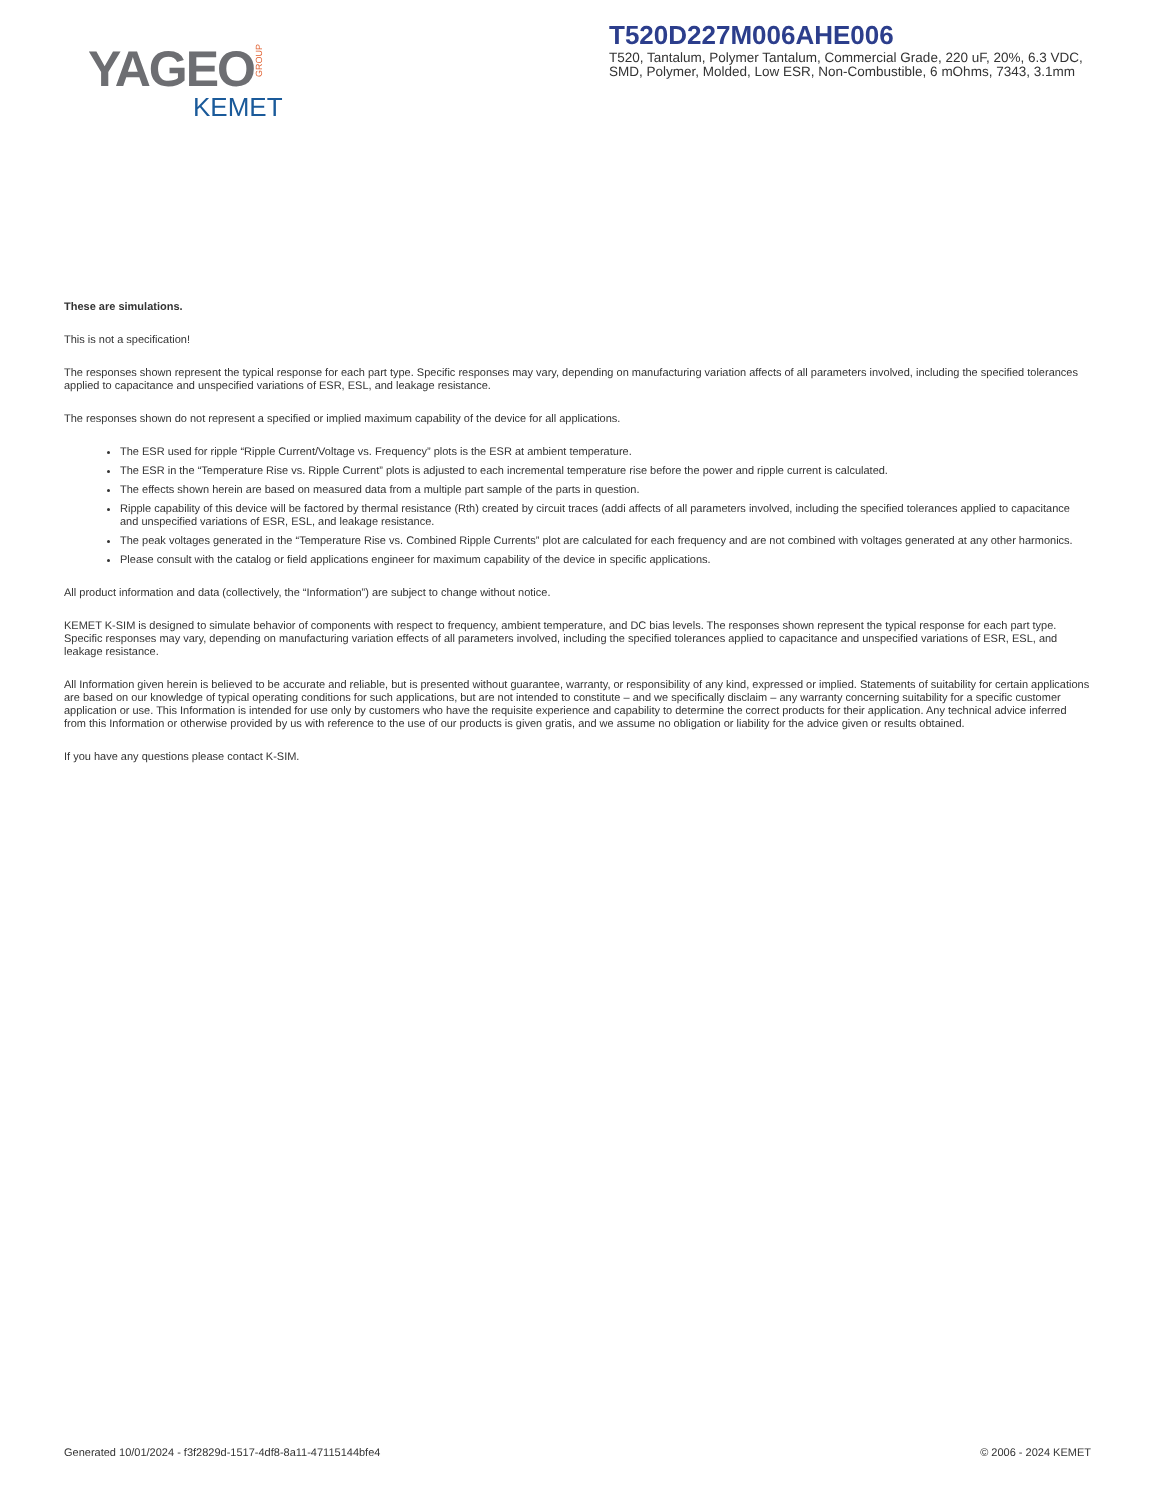YAGEO GROUP
KEMET
T520D227M006AHE006
T520, Tantalum, Polymer Tantalum, Commercial Grade, 220 uF, 20%, 6.3 VDC, SMD, Polymer, Molded, Low ESR, Non-Combustible, 6 mOhms, 7343, 3.1mm
These are simulations.
This is not a specification!
The responses shown represent the typical response for each part type. Specific responses may vary, depending on manufacturing variation affects of all parameters involved, including the specified tolerances applied to capacitance and unspecified variations of ESR, ESL, and leakage resistance.
The responses shown do not represent a specified or implied maximum capability of the device for all applications.
The ESR used for ripple “Ripple Current/Voltage vs. Frequency” plots is the ESR at ambient temperature.
The ESR in the “Temperature Rise vs. Ripple Current” plots is adjusted to each incremental temperature rise before the power and ripple current is calculated.
The effects shown herein are based on measured data from a multiple part sample of the parts in question.
Ripple capability of this device will be factored by thermal resistance (Rth) created by circuit traces (addi affects of all parameters involved, including the specified tolerances applied to capacitance and unspecified variations of ESR, ESL, and leakage resistance.
The peak voltages generated in the “Temperature Rise vs. Combined Ripple Currents” plot are calculated for each frequency and are not combined with voltages generated at any other harmonics.
Please consult with the catalog or field applications engineer for maximum capability of the device in specific applications.
All product information and data (collectively, the “Information”) are subject to change without notice.
KEMET K-SIM is designed to simulate behavior of components with respect to frequency, ambient temperature, and DC bias levels. The responses shown represent the typical response for each part type. Specific responses may vary, depending on manufacturing variation effects of all parameters involved, including the specified tolerances applied to capacitance and unspecified variations of ESR, ESL, and leakage resistance.
All Information given herein is believed to be accurate and reliable, but is presented without guarantee, warranty, or responsibility of any kind, expressed or implied. Statements of suitability for certain applications are based on our knowledge of typical operating conditions for such applications, but are not intended to constitute – and we specifically disclaim – any warranty concerning suitability for a specific customer application or use. This Information is intended for use only by customers who have the requisite experience and capability to determine the correct products for their application. Any technical advice inferred from this Information or otherwise provided by us with reference to the use of our products is given gratis, and we assume no obligation or liability for the advice given or results obtained.
If you have any questions please contact K-SIM.
Generated 10/01/2024 - f3f2829d-1517-4df8-8a11-47115144bfe4 © 2006 - 2024 KEMET